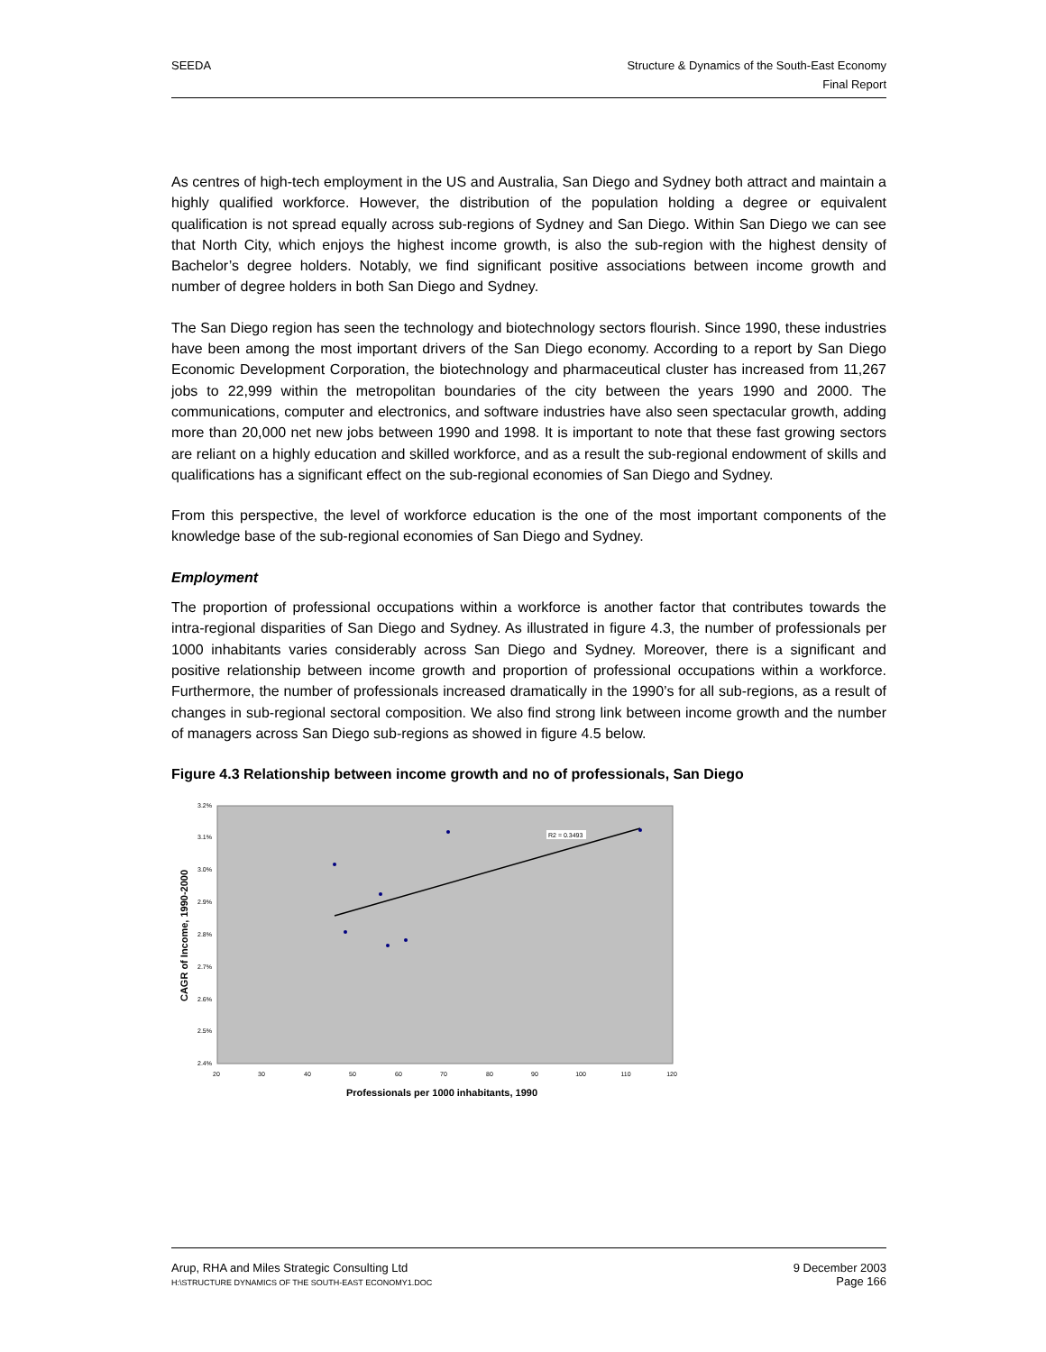SEEDA Structure & Dynamics of the South-East Economy
Final Report
As centres of high-tech employment in the US and Australia, San Diego and Sydney both attract and maintain a highly qualified workforce. However, the distribution of the population holding a degree or equivalent qualification is not spread equally across sub-regions of Sydney and San Diego. Within San Diego we can see that North City, which enjoys the highest income growth, is also the sub-region with the highest density of Bachelor’s degree holders. Notably, we find significant positive associations between income growth and number of degree holders in both San Diego and Sydney.
The San Diego region has seen the technology and biotechnology sectors flourish. Since 1990, these industries have been among the most important drivers of the San Diego economy. According to a report by San Diego Economic Development Corporation, the biotechnology and pharmaceutical cluster has increased from 11,267 jobs to 22,999 within the metropolitan boundaries of the city between the years 1990 and 2000. The communications, computer and electronics, and software industries have also seen spectacular growth, adding more than 20,000 net new jobs between 1990 and 1998. It is important to note that these fast growing sectors are reliant on a highly education and skilled workforce, and as a result the sub-regional endowment of skills and qualifications has a significant effect on the sub-regional economies of San Diego and Sydney.
From this perspective, the level of workforce education is the one of the most important components of the knowledge base of the sub-regional economies of San Diego and Sydney.
Employment
The proportion of professional occupations within a workforce is another factor that contributes towards the intra-regional disparities of San Diego and Sydney. As illustrated in figure 4.3, the number of professionals per 1000 inhabitants varies considerably across San Diego and Sydney. Moreover, there is a significant and positive relationship between income growth and proportion of professional occupations within a workforce. Furthermore, the number of professionals increased dramatically in the 1990’s for all sub-regions, as a result of changes in sub-regional sectoral composition. We also find strong link between income growth and the number of managers across San Diego sub-regions as showed in figure 4.5 below.
Figure 4.3 Relationship between income growth and no of professionals, San Diego
3.2%
3.1%
3.0%
2.9%
2.8%
2.7%
2.6%
2.5%
2.4%
20
30
40
50
60
70
80
90
100
110
120
R2 = 0.3493
Professionals per 1000 inhabitants, 1990
CAGR of Income, 1990-2000
Arup, RHA and Miles Strategic Consulting Ltd
H:\STRUCTURE DYNAMICS OF THE SOUTH-EAST ECONOMY1.DOC
9 December 2003
Page 166